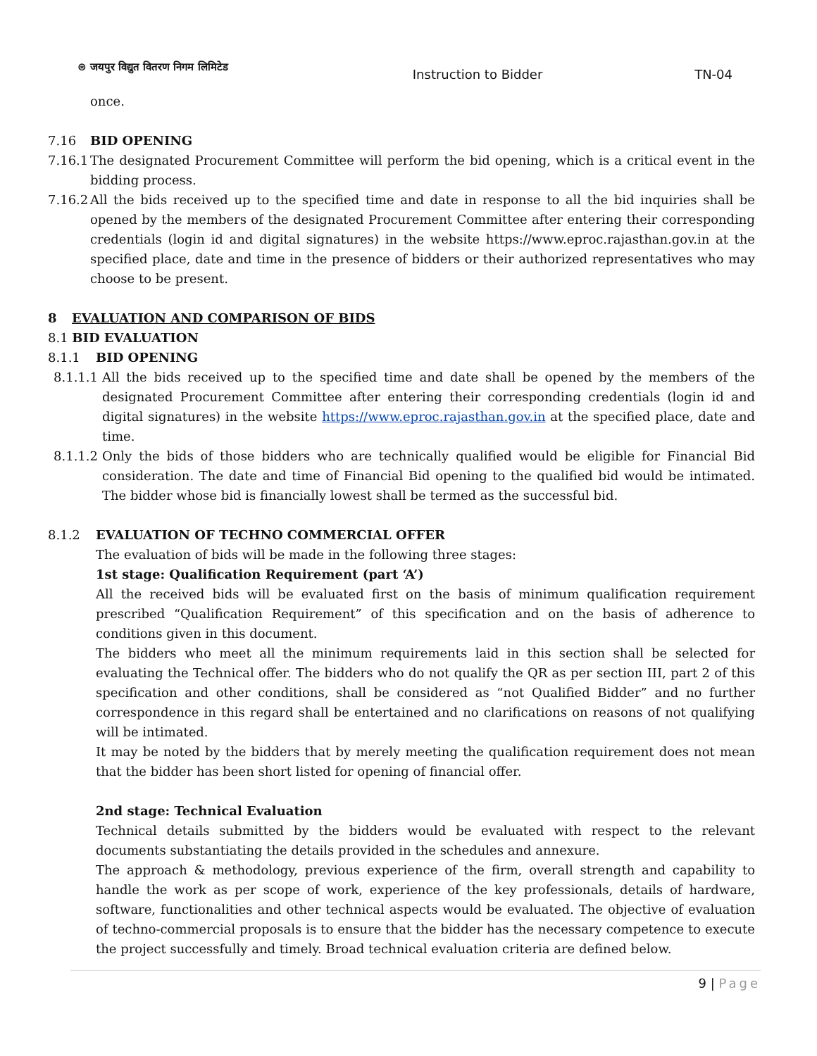⊛ जयपुर विद्युत वितरण निगम लिमिटेड
Instruction to Bidder TN-04
once.
7.16 BID OPENING
7.16.1
The designated Procurement Committee will perform the bid opening, which is a critical event in the bidding process.
7.16.2
All the bids received up to the specified time and date in response to all the bid inquiries shall be opened by the members of the designated Procurement Committee after entering their corresponding credentials (login id and digital signatures) in the website https://www.eproc.rajasthan.gov.in at the specified place, date and time in the presence of bidders or their authorized representatives who may choose to be present.
8 EVALUATION AND COMPARISON OF BIDS
8.1 BID EVALUATION
8.1.1 BID OPENING
8.1.1.1 All the bids received up to the specified time and date shall be opened by the members of the designated Procurement Committee after entering their corresponding credentials (login id and digital signatures) in the website https://www.eproc.rajasthan.gov.in at the specified place, date and time.
8.1.1.2 Only the bids of those bidders who are technically qualified would be eligible for Financial Bid consideration. The date and time of Financial Bid opening to the qualified bid would be intimated. The bidder whose bid is financially lowest shall be termed as the successful bid.
8.1.2 EVALUATION OF TECHNO COMMERCIAL OFFER
The evaluation of bids will be made in the following three stages:
1st stage: Qualification Requirement (part ‘A’)
All the received bids will be evaluated first on the basis of minimum qualification requirement prescribed “Qualification Requirement” of this specification and on the basis of adherence to conditions given in this document.
The bidders who meet all the minimum requirements laid in this section shall be selected for evaluating the Technical offer. The bidders who do not qualify the QR as per section III, part 2 of this specification and other conditions, shall be considered as “not Qualified Bidder” and no further correspondence in this regard shall be entertained and no clarifications on reasons of not qualifying will be intimated.
It may be noted by the bidders that by merely meeting the qualification requirement does not mean that the bidder has been short listed for opening of financial offer.
2nd stage: Technical Evaluation
Technical details submitted by the bidders would be evaluated with respect to the relevant documents substantiating the details provided in the schedules and annexure.
The approach & methodology, previous experience of the firm, overall strength and capability to handle the work as per scope of work, experience of the key professionals, details of hardware, software, functionalities and other technical aspects would be evaluated. The objective of evaluation of techno-commercial proposals is to ensure that the bidder has the necessary competence to execute the project successfully and timely. Broad technical evaluation criteria are defined below.
9 | Page